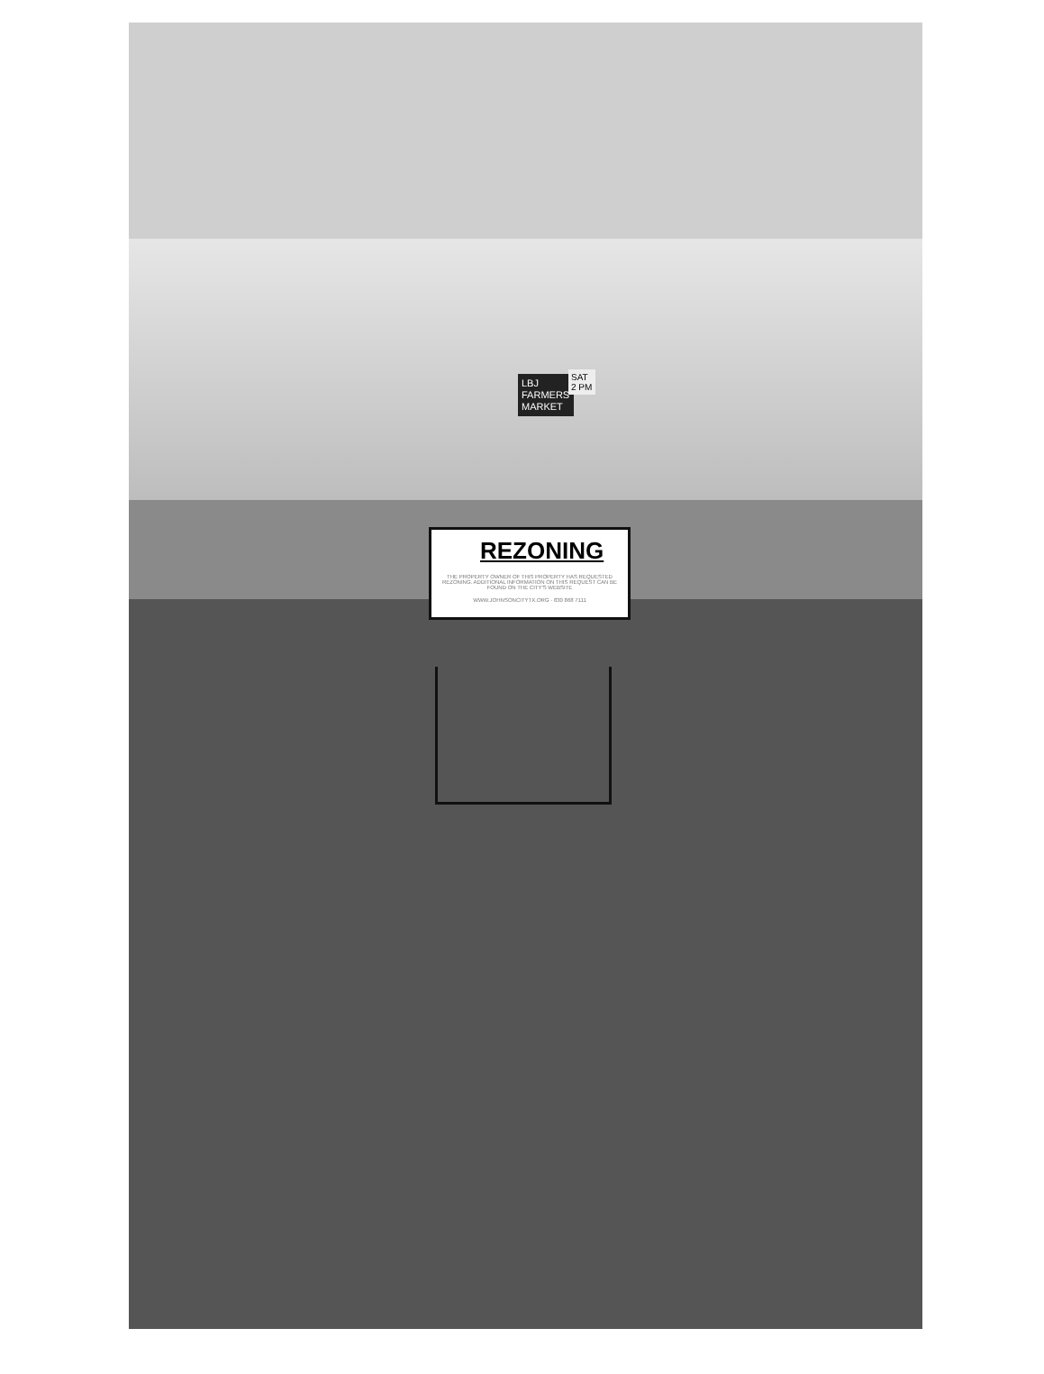LBJ FARMERS MARKET
SAT 2 PM
REZONING
THE PROPERTY OWNER OF THIS PROPERTY HAS REQUESTED REZONING. ADDITIONAL INFORMATION ON THIS REQUEST CAN BE FOUND ON THE CITY'S WEBSITE
WWW.JOHNSONCITYTX.ORG · 830 868 7111